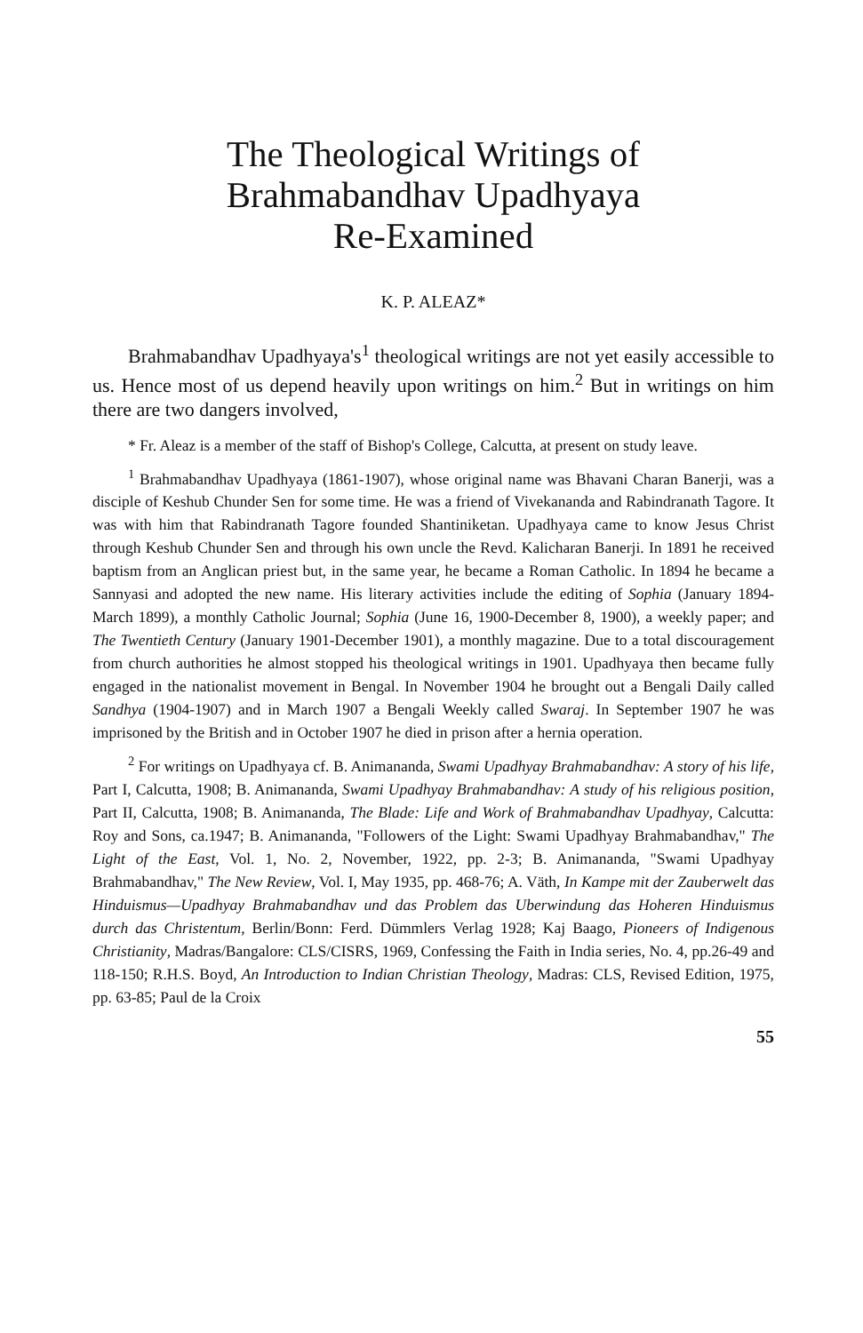The Theological Writings of
Brahmabandhav Upadhyaya
Re-Examined
K. P. ALEAZ*
Brahmabandhav Upadhyaya's<sup>1</sup> theological writings are not yet easily accessible to us. Hence most of us depend heavily upon writings on him.<sup>2</sup> But in writings on him there are two dangers involved,
* Fr. Aleaz is a member of the staff of Bishop's College, Calcutta, at present on study leave.
<sup>1</sup> Brahmabandhav Upadhyaya (1861-1907), whose original name was Bhavani Charan Banerji, was a disciple of Keshub Chunder Sen for some time. He was a friend of Vivekananda and Rabindranath Tagore. It was with him that Rabindranath Tagore founded Shantiniketan. Upadhyaya came to know Jesus Christ through Keshub Chunder Sen and through his own uncle the Revd. Kalicharan Banerji. In 1891 he received baptism from an Anglican priest but, in the same year, he became a Roman Catholic. In 1894 he became a Sannyasi and adopted the new name. His literary activities include the editing of Sophia (January 1894-March 1899), a monthly Catholic Journal; Sophia (June 16, 1900-December 8, 1900), a weekly paper; and The Twentieth Century (January 1901-December 1901), a monthly magazine. Due to a total discouragement from church authorities he almost stopped his theological writings in 1901. Upadhyaya then became fully engaged in the nationalist movement in Bengal. In November 1904 he brought out a Bengali Daily called Sandhya (1904-1907) and in March 1907 a Bengali Weekly called Swaraj. In September 1907 he was imprisoned by the British and in October 1907 he died in prison after a hernia operation.
<sup>2</sup> For writings on Upadhyaya cf. B. Animananda, Swami Upadhyay Brahmabandhav: A story of his life, Part I, Calcutta, 1908; B. Animananda, Swami Upadhyay Brahmabandhav: A study of his religious position, Part II, Calcutta, 1908; B. Animananda, The Blade: Life and Work of Brahmabandhav Upadhyay, Calcutta: Roy and Sons, ca.1947; B. Animananda, "Followers of the Light: Swami Upadhyay Brahmabandhav," The Light of the East, Vol. 1, No. 2, November, 1922, pp. 2-3; B. Animananda, "Swami Upadhyay Brahmabandhav," The New Review, Vol. I, May 1935, pp. 468-76; A. Väth, In Kampe mit der Zauberwelt das Hinduismus—Upadhyay Brahmabandhav und das Problem das Uberwindung das Hoheren Hinduismus durch das Christentum, Berlin/Bonn: Ferd. Dümmlers Verlag 1928; Kaj Baago, Pioneers of Indigenous Christianity, Madras/Bangalore: CLS/CISRS, 1969, Confessing the Faith in India series, No. 4, pp.26-49 and 118-150; R.H.S. Boyd, An Introduction to Indian Christian Theology, Madras: CLS, Revised Edition, 1975, pp. 63-85; Paul de la Croix
55